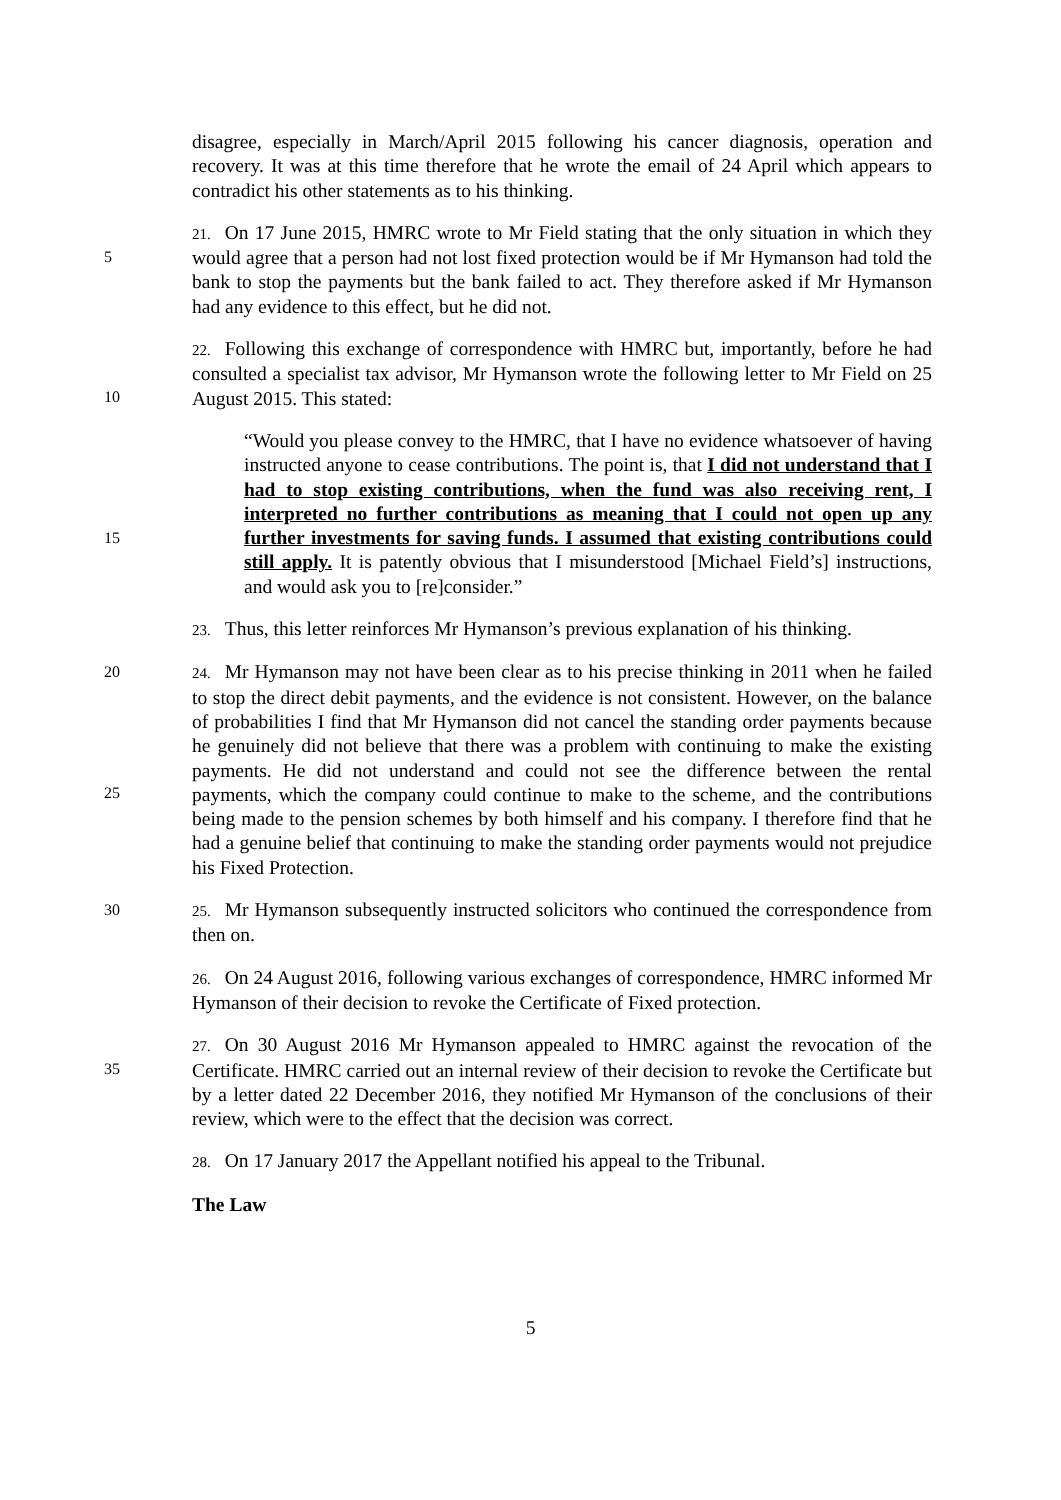disagree, especially in March/April 2015 following his cancer diagnosis, operation and recovery. It was at this time therefore that he wrote the email of 24 April which appears to contradict his other statements as to his thinking.
5
21. On 17 June 2015, HMRC wrote to Mr Field stating that the only situation in which they would agree that a person had not lost fixed protection would be if Mr Hymanson had told the bank to stop the payments but the bank failed to act. They therefore asked if Mr Hymanson had any evidence to this effect, but he did not.
10
22. Following this exchange of correspondence with HMRC but, importantly, before he had consulted a specialist tax advisor, Mr Hymanson wrote the following letter to Mr Field on 25 August 2015. This stated:
15
“Would you please convey to the HMRC, that I have no evidence whatsoever of having instructed anyone to cease contributions. The point is, that I did not understand that I had to stop existing contributions, when the fund was also receiving rent, I interpreted no further contributions as meaning that I could not open up any further investments for saving funds. I assumed that existing contributions could still apply. It is patently obvious that I misunderstood [Michael Field’s] instructions, and would ask you to [re]consider.”
23. Thus, this letter reinforces Mr Hymanson’s previous explanation of his thinking.
20
25
24. Mr Hymanson may not have been clear as to his precise thinking in 2011 when he failed to stop the direct debit payments, and the evidence is not consistent. However, on the balance of probabilities I find that Mr Hymanson did not cancel the standing order payments because he genuinely did not believe that there was a problem with continuing to make the existing payments. He did not understand and could not see the difference between the rental payments, which the company could continue to make to the scheme, and the contributions being made to the pension schemes by both himself and his company. I therefore find that he had a genuine belief that continuing to make the standing order payments would not prejudice his Fixed Protection.
30
25. Mr Hymanson subsequently instructed solicitors who continued the correspondence from then on.
26. On 24 August 2016, following various exchanges of correspondence, HMRC informed Mr Hymanson of their decision to revoke the Certificate of Fixed protection.
35
27. On 30 August 2016 Mr Hymanson appealed to HMRC against the revocation of the Certificate. HMRC carried out an internal review of their decision to revoke the Certificate but by a letter dated 22 December 2016, they notified Mr Hymanson of the conclusions of their review, which were to the effect that the decision was correct.
28. On 17 January 2017 the Appellant notified his appeal to the Tribunal.
The Law
5